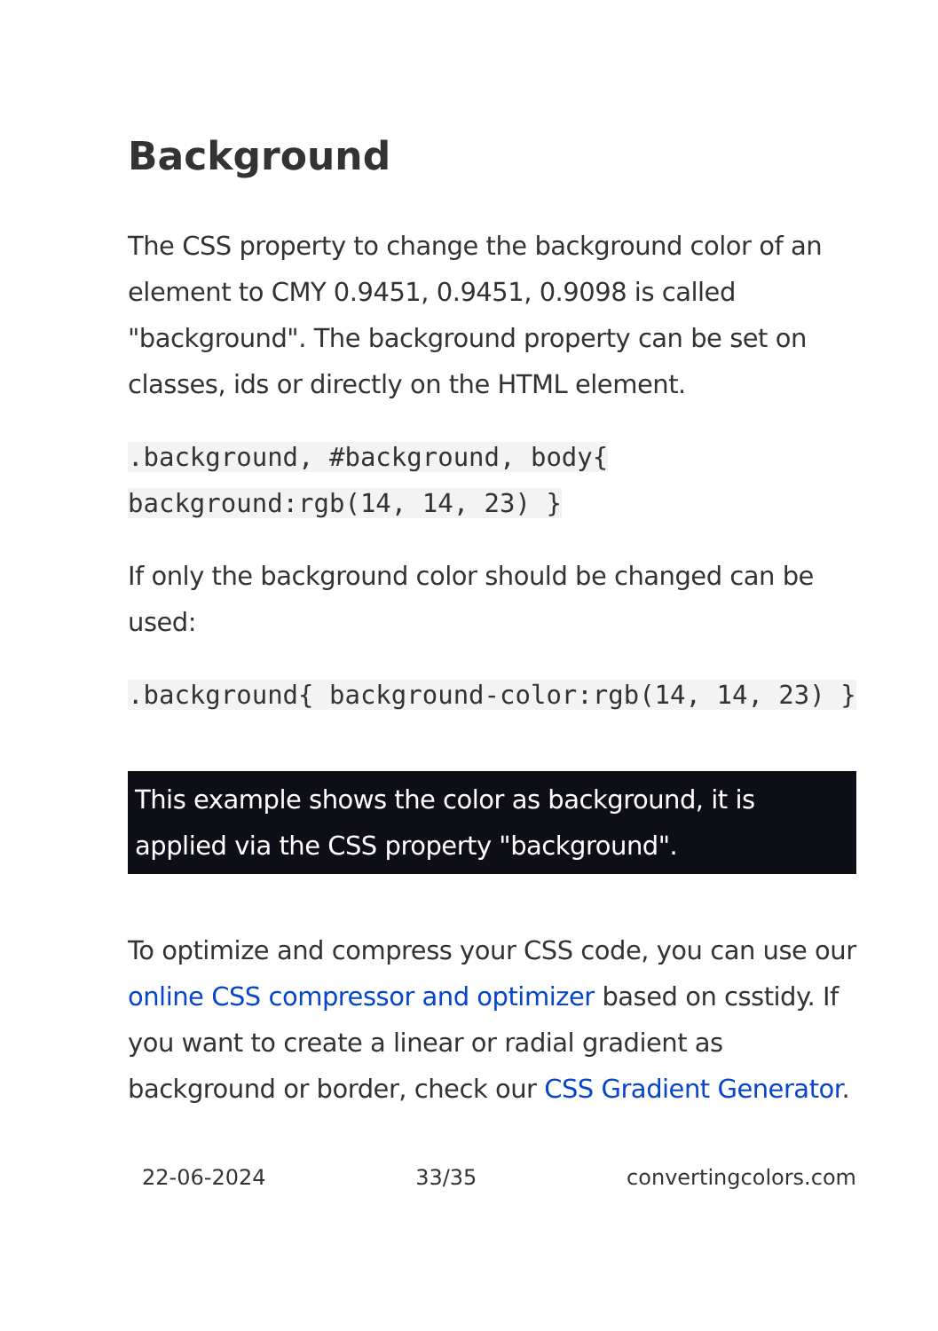Background
The CSS property to change the background color of an element to CMY 0.9451, 0.9451, 0.9098 is called "background". The background property can be set on classes, ids or directly on the HTML element.
.background, #background, body{ background:rgb(14, 14, 23) }
If only the background color should be changed can be used:
.background{ background-color:rgb(14, 14, 23) }
This example shows the color as background, it is applied via the CSS property "background".
To optimize and compress your CSS code, you can use our online CSS compressor and optimizer based on csstidy. If you want to create a linear or radial gradient as background or border, check our CSS Gradient Generator.
22-06-2024 33/35 convertingcolors.com